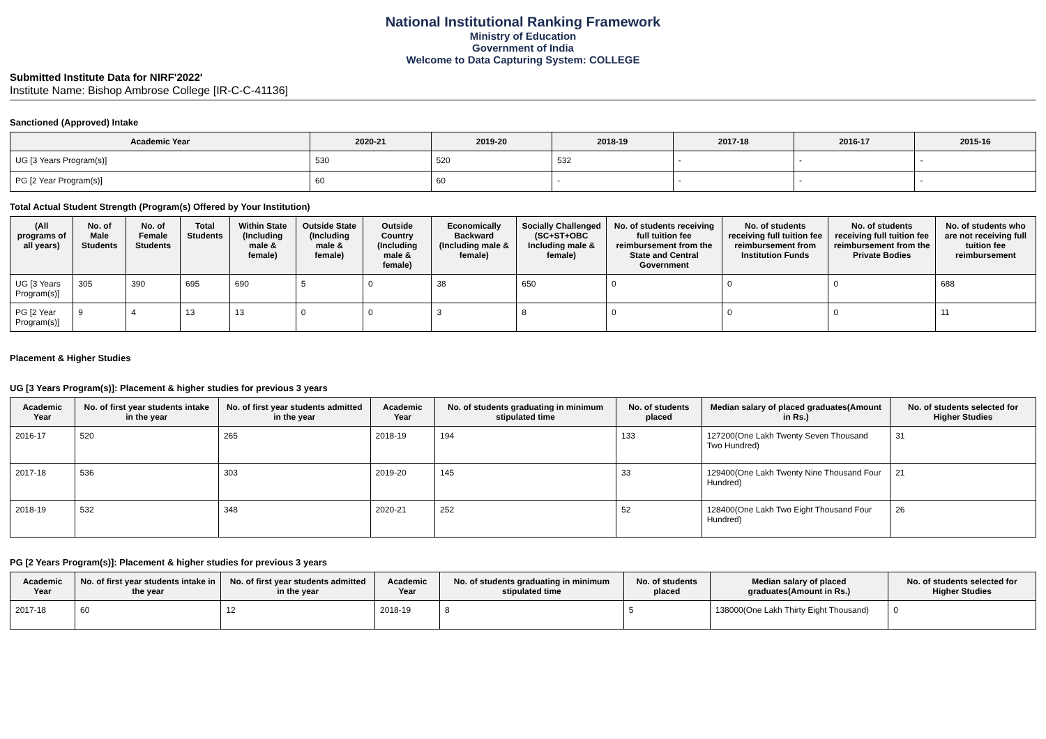National Institutional Ranking Framework
Ministry of Education
Government of India
Welcome to Data Capturing System: COLLEGE
Submitted Institute Data for NIRF'2022'
Institute Name: Bishop Ambrose College [IR-C-C-41136]
Sanctioned (Approved) Intake
| Academic Year | 2020-21 | 2019-20 | 2018-19 | 2017-18 | 2016-17 | 2015-16 |
| --- | --- | --- | --- | --- | --- | --- |
| UG [3 Years Program(s)] | 530 | 520 | 532 | - | - | - |
| PG [2 Year Program(s)] | 60 | 60 | - | - | - | - |
Total Actual Student Strength (Program(s) Offered by Your Institution)
| (All programs of all years) | No. of Male Students | No. of Female Students | Total Students | Within State (Including male & female) | Outside State (Including male & female) | Outside Country (Including male & female) | Economically Backward (Including male & female) | Socially Challenged (SC+ST+OBC Including male & female) | No. of students receiving full tuition fee reimbursement from the State and Central Government | No. of students receiving full tuition fee reimbursement from Institution Funds | No. of students receiving full tuition fee reimbursement from the Private Bodies | No. of students who are not receiving full tuition fee reimbursement |
| --- | --- | --- | --- | --- | --- | --- | --- | --- | --- | --- | --- | --- |
| UG [3 Years Program(s)] | 305 | 390 | 695 | 690 | 5 | 0 | 38 | 650 | 0 | 0 | 0 | 688 |
| PG [2 Year Program(s)] | 9 | 4 | 13 | 13 | 0 | 0 | 3 | 8 | 0 | 0 | 0 | 11 |
Placement & Higher Studies
UG [3 Years Program(s)]: Placement & higher studies for previous 3 years
| Academic Year | No. of first year students intake in the year | No. of first year students admitted in the year | Academic Year | No. of students graduating in minimum stipulated time | No. of students placed | Median salary of placed graduates(Amount in Rs.) | No. of students selected for Higher Studies |
| --- | --- | --- | --- | --- | --- | --- | --- |
| 2016-17 | 520 | 265 | 2018-19 | 194 | 133 | 127200(One Lakh Twenty Seven Thousand Two Hundred) | 31 |
| 2017-18 | 536 | 303 | 2019-20 | 145 | 33 | 129400(One Lakh Twenty Nine Thousand Four Hundred) | 21 |
| 2018-19 | 532 | 348 | 2020-21 | 252 | 52 | 128400(One Lakh Two Eight Thousand Four Hundred) | 26 |
PG [2 Years Program(s)]: Placement & higher studies for previous 3 years
| Academic Year | No. of first year students intake in the year | No. of first year students admitted in the year | Academic Year | No. of students graduating in minimum stipulated time | No. of students placed | Median salary of placed graduates(Amount in Rs.) | No. of students selected for Higher Studies |
| --- | --- | --- | --- | --- | --- | --- | --- |
| 2017-18 | 60 | 12 | 2018-19 | 8 | 5 | 138000(One Lakh Thirty Eight Thousand) | 0 |